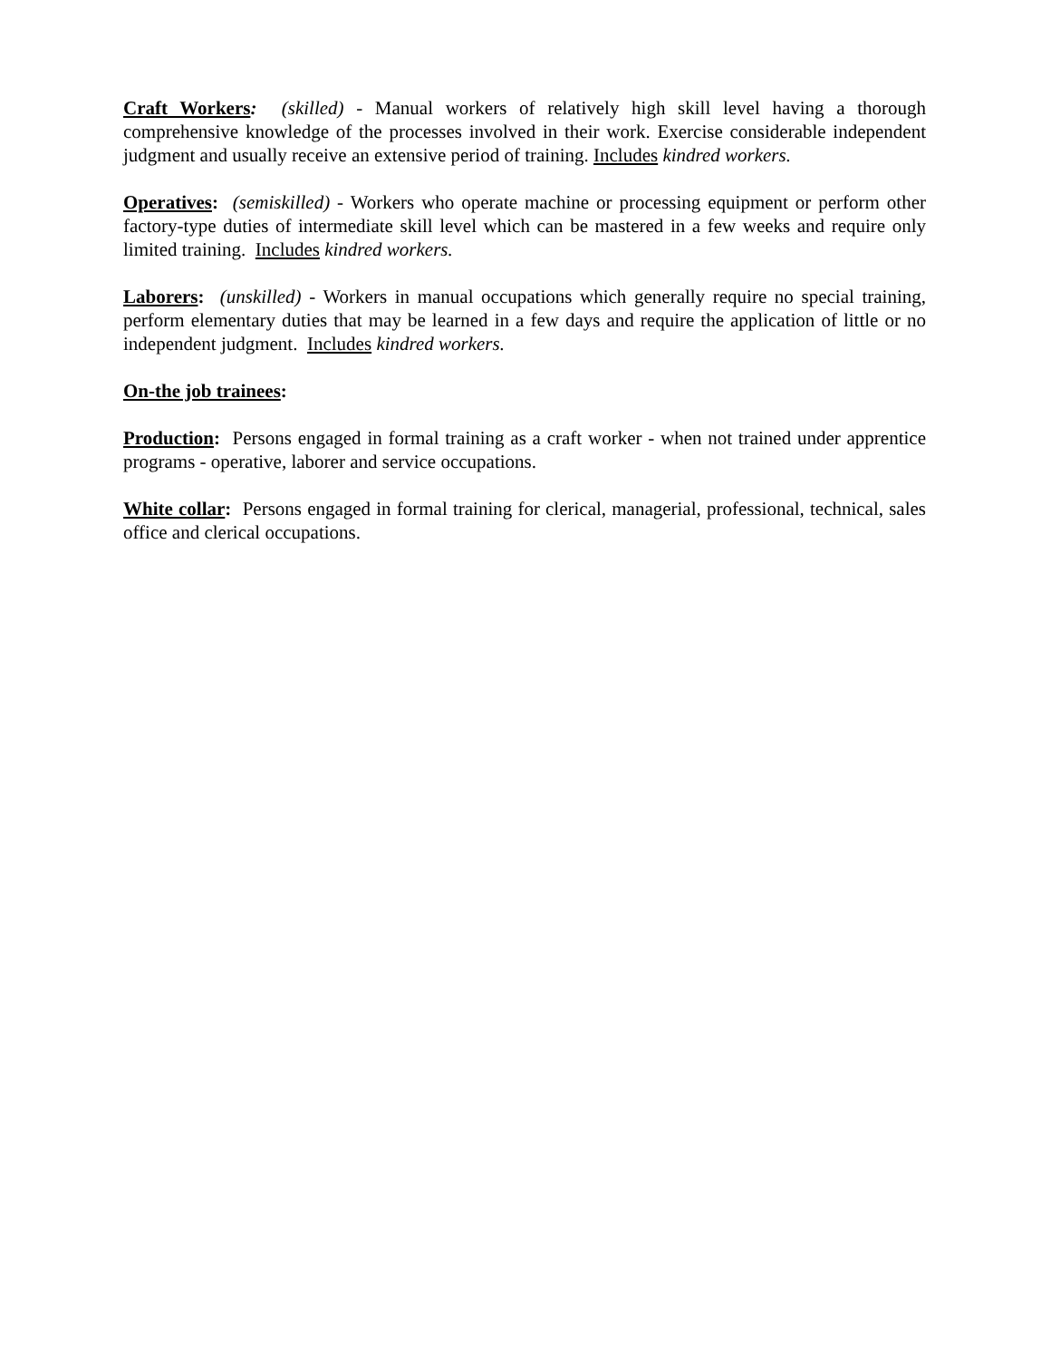Craft Workers: (skilled) - Manual workers of relatively high skill level having a thorough comprehensive knowledge of the processes involved in their work. Exercise considerable independent judgment and usually receive an extensive period of training. Includes kindred workers.
Operatives: (semiskilled) - Workers who operate machine or processing equipment or perform other factory-type duties of intermediate skill level which can be mastered in a few weeks and require only limited training. Includes kindred workers.
Laborers: (unskilled) - Workers in manual occupations which generally require no special training, perform elementary duties that may be learned in a few days and require the application of little or no independent judgment. Includes kindred workers.
On-the job trainees:
Production: Persons engaged in formal training as a craft worker - when not trained under apprentice programs - operative, laborer and service occupations.
White collar: Persons engaged in formal training for clerical, managerial, professional, technical, sales office and clerical occupations.